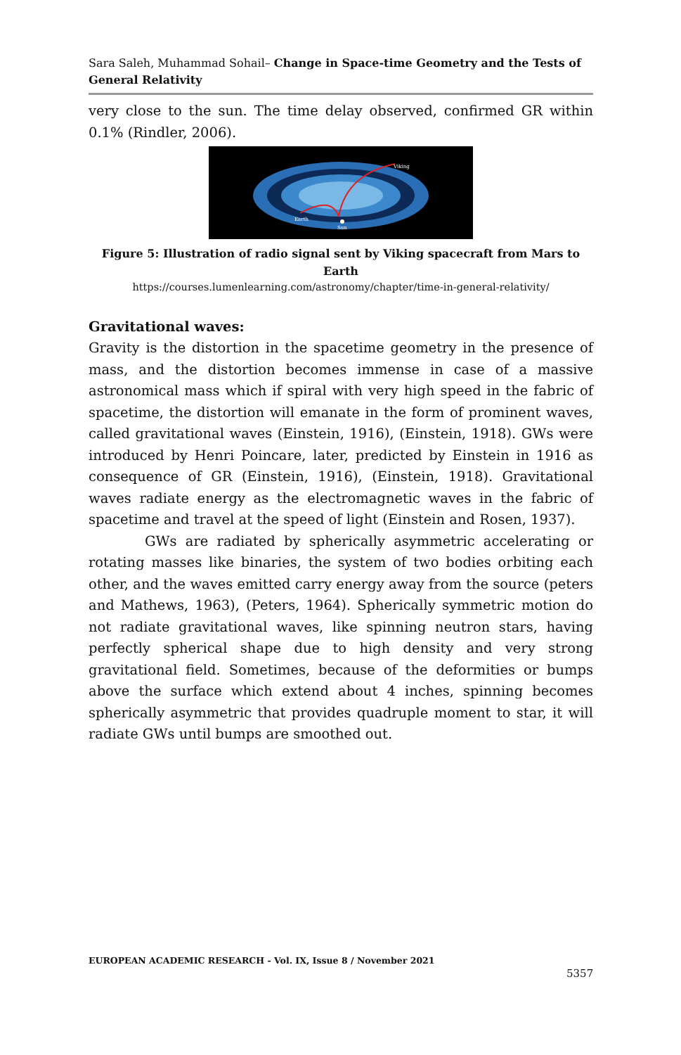Sara Saleh, Muhammad Sohail– Change in Space-time Geometry and the Tests of General Relativity
very close to the sun. The time delay observed, confirmed GR within 0.1% (Rindler, 2006).
Viking
Earth
Sun
Figure 5: Illustration of radio signal sent by Viking spacecraft from Mars to Earth
https://courses.lumenlearning.com/astronomy/chapter/time-in-general-relativity/
Gravitational waves:
Gravity is the distortion in the spacetime geometry in the presence of mass, and the distortion becomes immense in case of a massive astronomical mass which if spiral with very high speed in the fabric of spacetime, the distortion will emanate in the form of prominent waves, called gravitational waves (Einstein, 1916), (Einstein, 1918). GWs were introduced by Henri Poincare, later, predicted by Einstein in 1916 as consequence of GR (Einstein, 1916), (Einstein, 1918). Gravitational waves radiate energy as the electromagnetic waves in the fabric of spacetime and travel at the speed of light (Einstein and Rosen, 1937).
GWs are radiated by spherically asymmetric accelerating or rotating masses like binaries, the system of two bodies orbiting each other, and the waves emitted carry energy away from the source (peters and Mathews, 1963), (Peters, 1964). Spherically symmetric motion do not radiate gravitational waves, like spinning neutron stars, having perfectly spherical shape due to high density and very strong gravitational field. Sometimes, because of the deformities or bumps above the surface which extend about 4 inches, spinning becomes spherically asymmetric that provides quadruple moment to star, it will radiate GWs until bumps are smoothed out.
EUROPEAN ACADEMIC RESEARCH - Vol. IX, Issue 8 / November 2021
5357